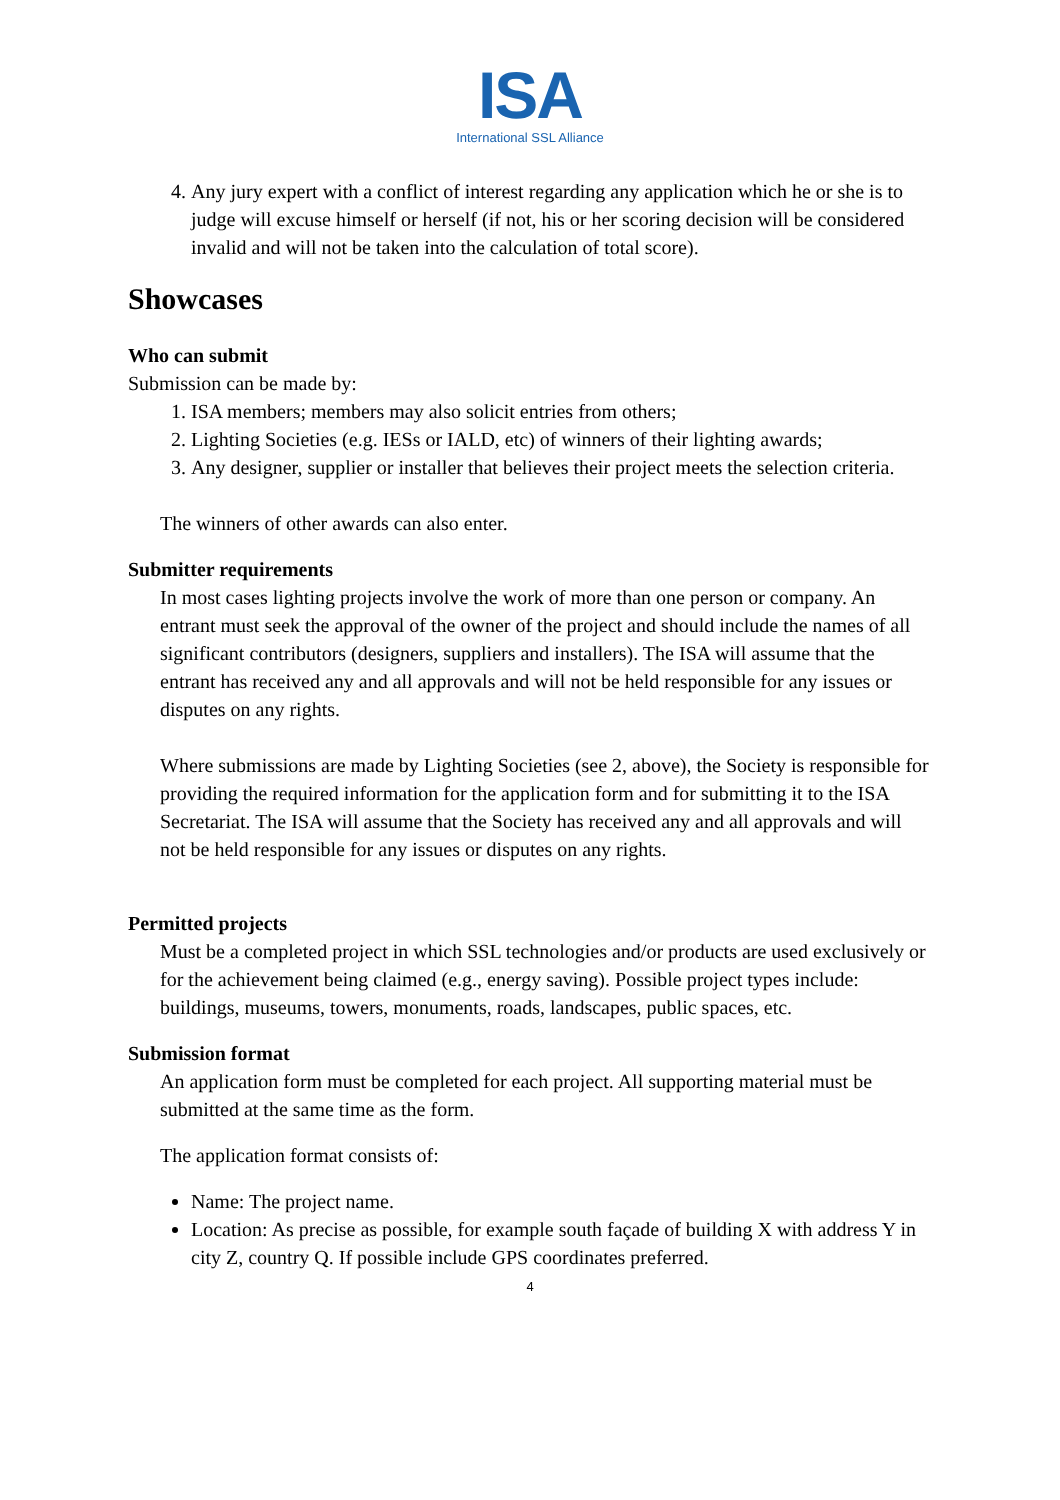ISA
International SSL Alliance
4. Any jury expert with a conflict of interest regarding any application which he or she is to judge will excuse himself or herself (if not, his or her scoring decision will be considered invalid and will not be taken into the calculation of total score).
Showcases
Who can submit
Submission can be made by:
1. ISA members; members may also solicit entries from others;
2. Lighting Societies (e.g. IESs or IALD, etc) of winners of their lighting awards;
3. Any designer, supplier or installer that believes their project meets the selection criteria.
The winners of other awards can also enter.
Submitter requirements
In most cases lighting projects involve the work of more than one person or company. An entrant must seek the approval of the owner of the project and should include the names of all significant contributors (designers, suppliers and installers). The ISA will assume that the entrant has received any and all approvals and will not be held responsible for any issues or disputes on any rights.
Where submissions are made by Lighting Societies (see 2, above), the Society is responsible for providing the required information for the application form and for submitting it to the ISA Secretariat. The ISA will assume that the Society has received any and all approvals and will not be held responsible for any issues or disputes on any rights.
Permitted projects
Must be a completed project in which SSL technologies and/or products are used exclusively or for the achievement being claimed (e.g., energy saving). Possible project types include: buildings, museums, towers, monuments, roads, landscapes, public spaces, etc.
Submission format
An application form must be completed for each project. All supporting material must be submitted at the same time as the form.
The application format consists of:
Name: The project name.
Location: As precise as possible, for example south façade of building X with address Y in city Z, country Q. If possible include GPS coordinates preferred.
4